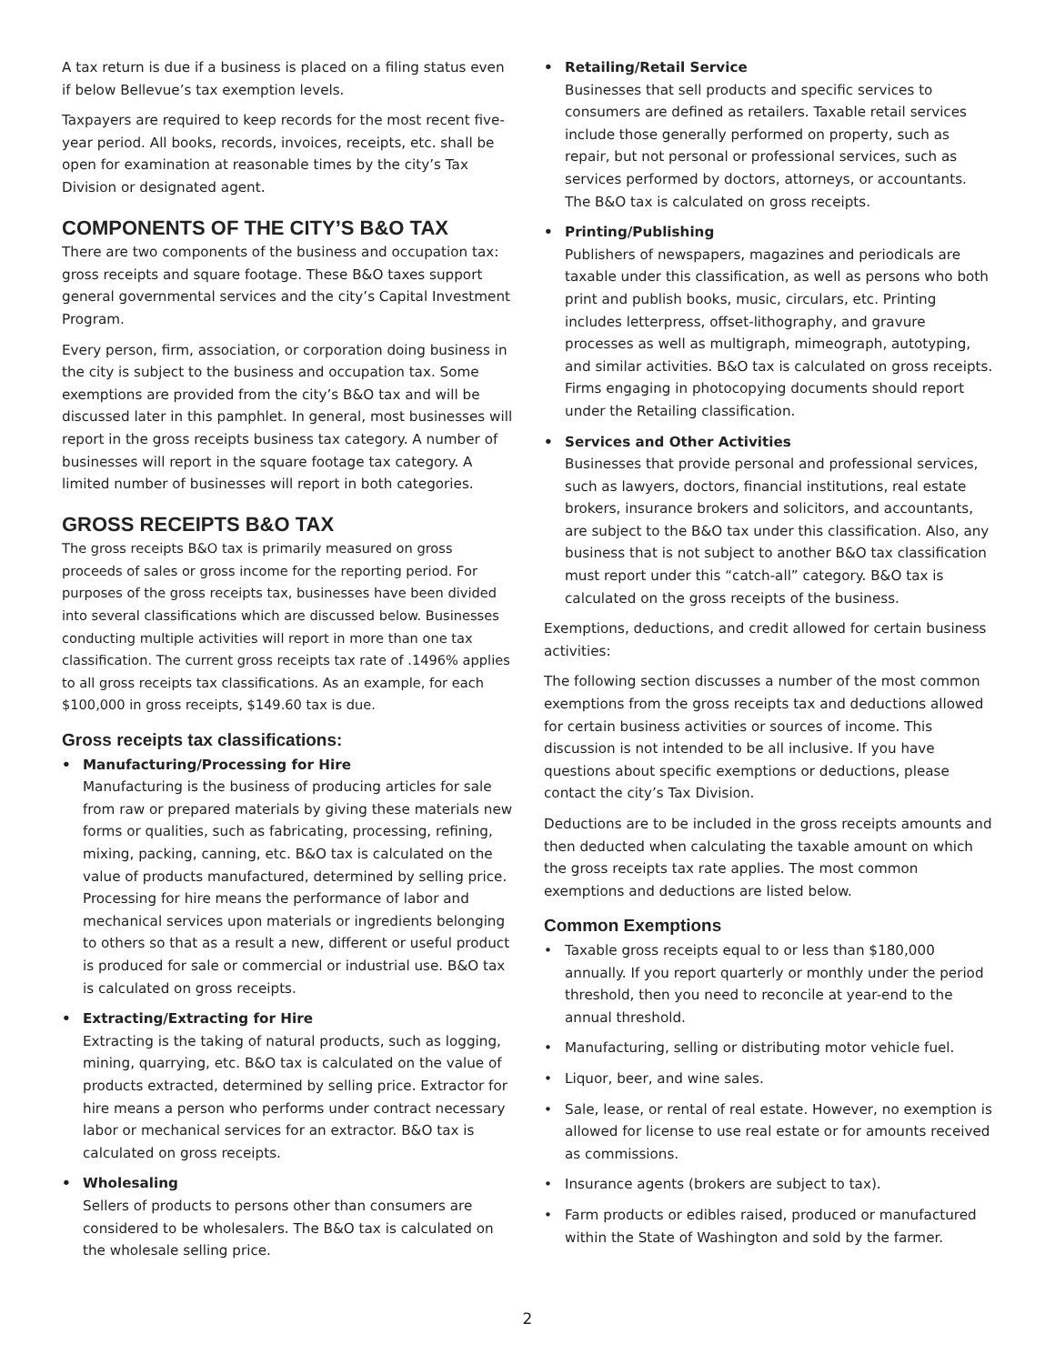A tax return is due if a business is placed on a filing status even if below Bellevue’s tax exemption levels.
Taxpayers are required to keep records for the most recent five-year period. All books, records, invoices, receipts, etc. shall be open for examination at reasonable times by the city’s Tax Division or designated agent.
COMPONENTS OF THE CITY’S B&O TAX
There are two components of the business and occupation tax: gross receipts and square footage. These B&O taxes support general governmental services and the city’s Capital Investment Program.
Every person, firm, association, or corporation doing business in the city is subject to the business and occupation tax. Some exemptions are provided from the city’s B&O tax and will be discussed later in this pamphlet. In general, most businesses will report in the gross receipts business tax category. A number of businesses will report in the square footage tax category. A limited number of businesses will report in both categories.
GROSS RECEIPTS B&O TAX
The gross receipts B&O tax is primarily measured on gross proceeds of sales or gross income for the reporting period. For purposes of the gross receipts tax, businesses have been divided into several classifications which are discussed below. Businesses conducting multiple activities will report in more than one tax classification. The current gross receipts tax rate of .1496% applies to all gross receipts tax classifications. As an example, for each $100,000 in gross receipts, $149.60 tax is due.
Gross receipts tax classifications:
• Manufacturing/Processing for Hire
Manufacturing is the business of producing articles for sale from raw or prepared materials by giving these materials new forms or qualities, such as fabricating, processing, refining, mixing, packing, canning, etc. B&O tax is calculated on the value of products manufactured, determined by selling price. Processing for hire means the performance of labor and mechanical services upon materials or ingredients belonging to others so that as a result a new, different or useful product is produced for sale or commercial or industrial use. B&O tax is calculated on gross receipts.
• Extracting/Extracting for Hire
Extracting is the taking of natural products, such as logging, mining, quarrying, etc. B&O tax is calculated on the value of products extracted, determined by selling price. Extractor for hire means a person who performs under contract necessary labor or mechanical services for an extractor. B&O tax is calculated on gross receipts.
• Wholesaling
Sellers of products to persons other than consumers are considered to be wholesalers. The B&O tax is calculated on the wholesale selling price.
• Retailing/Retail Service
Businesses that sell products and specific services to consumers are defined as retailers. Taxable retail services include those generally performed on property, such as repair, but not personal or professional services, such as services performed by doctors, attorneys, or accountants. The B&O tax is calculated on gross receipts.
• Printing/Publishing
Publishers of newspapers, magazines and periodicals are taxable under this classification, as well as persons who both print and publish books, music, circulars, etc. Printing includes letterpress, offset-lithography, and gravure processes as well as multigraph, mimeograph, autotyping, and similar activities. B&O tax is calculated on gross receipts. Firms engaging in photocopying documents should report under the Retailing classification.
• Services and Other Activities
Businesses that provide personal and professional services, such as lawyers, doctors, financial institutions, real estate brokers, insurance brokers and solicitors, and accountants, are subject to the B&O tax under this classification. Also, any business that is not subject to another B&O tax classification must report under this “catch-all” category. B&O tax is calculated on the gross receipts of the business.
Exemptions, deductions, and credit allowed for certain business activities:
The following section discusses a number of the most common exemptions from the gross receipts tax and deductions allowed for certain business activities or sources of income. This discussion is not intended to be all inclusive. If you have questions about specific exemptions or deductions, please contact the city’s Tax Division.
Deductions are to be included in the gross receipts amounts and then deducted when calculating the taxable amount on which the gross receipts tax rate applies. The most common exemptions and deductions are listed below.
Common Exemptions
• Taxable gross receipts equal to or less than $180,000 annually. If you report quarterly or monthly under the period threshold, then you need to reconcile at year-end to the annual threshold.
• Manufacturing, selling or distributing motor vehicle fuel.
• Liquor, beer, and wine sales.
• Sale, lease, or rental of real estate. However, no exemption is allowed for license to use real estate or for amounts received as commissions.
• Insurance agents (brokers are subject to tax).
• Farm products or edibles raised, produced or manufactured within the State of Washington and sold by the farmer.
2